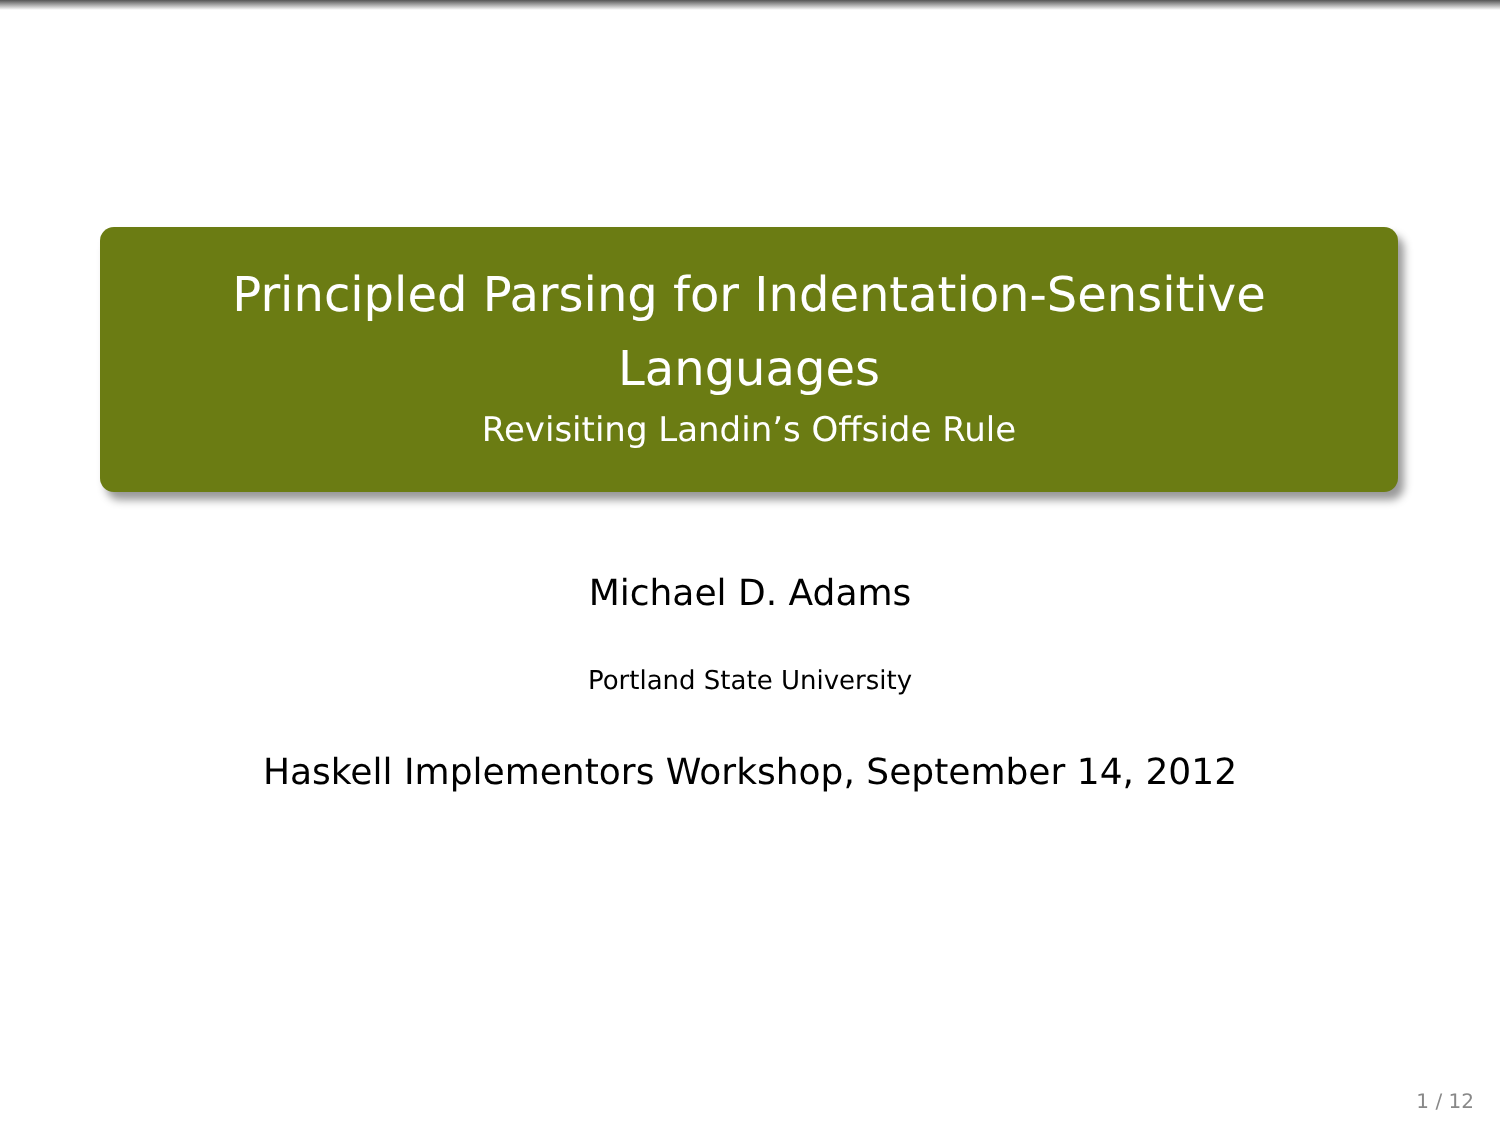Principled Parsing for Indentation-Sensitive
Languages
Revisiting Landin’s Offside Rule
Michael D. Adams
Portland State University
Haskell Implementors Workshop, September 14, 2012
1 / 12